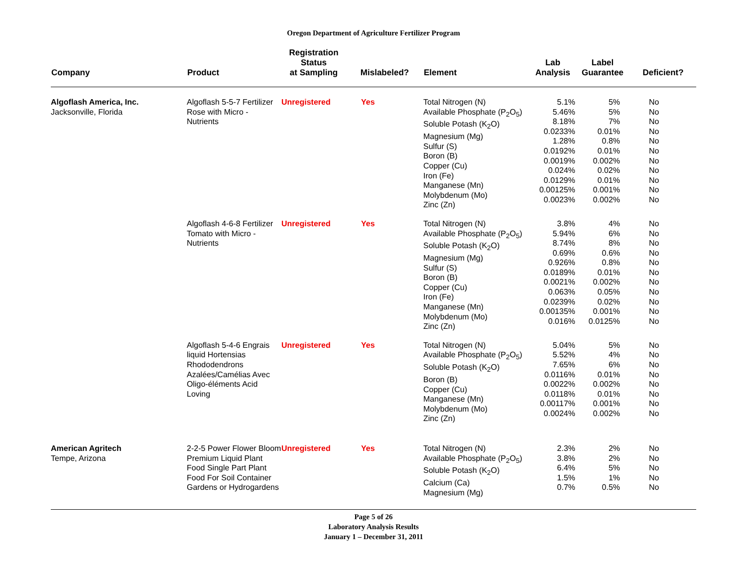Oregon Department of Agriculture Fertilizer Program
| Company | Product | Registration Status at Sampling | Mislabeled? | Element | Lab Analysis | Label Guarantee | Deficient? |
| --- | --- | --- | --- | --- | --- | --- | --- |
| Algoflash America, Inc. Jacksonville, Florida | Algoflash 5-5-7 Fertilizer Rose with Micro - Nutrients | Unregistered | Yes | Total Nitrogen (N) Available Phosphate (P<sub>2</sub>O<sub>5</sub>) Soluble Potash (K<sub>2</sub>O) Magnesium (Mg) Sulfur (S) Boron (B) Copper (Cu) Iron (Fe) Manganese (Mn) Molybdenum (Mo) Zinc (Zn) | 5.1% 5.46% 8.18% 0.0233% 1.28% 0.0192% 0.0019% 0.024% 0.0129% 0.00125% 0.0023% | 5% 5% 7% 0.01% 0.8% 0.01% 0.002% 0.02% 0.01% 0.001% 0.002% | No No No No No No No No No No No |
| | Algoflash 4-6-8 Fertilizer Tomato with Micro - Nutrients | Unregistered | Yes | Total Nitrogen (N) Available Phosphate (P<sub>2</sub>O<sub>5</sub>) Soluble Potash (K<sub>2</sub>O) Magnesium (Mg) Sulfur (S) Boron (B) Copper (Cu) Iron (Fe) Manganese (Mn) Molybdenum (Mo) Zinc (Zn) | 3.8% 5.94% 8.74% 0.69% 0.926% 0.0189% 0.0021% 0.063% 0.0239% 0.00135% 0.016% | 4% 6% 8% 0.6% 0.8% 0.01% 0.002% 0.05% 0.02% 0.001% 0.0125% | No No No No No No No No No No No |
| | Algoflash 5-4-6 Engrais liquid Hortensias Rhododendrons Azalées/Camélias Avec Oligo-éléments Acid Loving | Unregistered | Yes | Total Nitrogen (N) Available Phosphate (P<sub>2</sub>O<sub>5</sub>) Soluble Potash (K<sub>2</sub>O) Boron (B) Copper (Cu) Manganese (Mn) Molybdenum (Mo) Zinc (Zn) | 5.04% 5.52% 7.65% 0.0116% 0.0022% 0.0118% 0.00117% 0.0024% | 5% 4% 6% 0.01% 0.002% 0.01% 0.001% 0.002% | No No No No No No No No |
| American Agritech Tempe, Arizona | 2-2-5 Power Flower Bloom Premium Liquid Plant Food Single Part Plant Food For Soil Container Gardens or Hydrogardens | Unregistered | Yes | Total Nitrogen (N) Available Phosphate (P<sub>2</sub>O<sub>5</sub>) Soluble Potash (K<sub>2</sub>O) Calcium (Ca) Magnesium (Mg) | 2.3% 3.8% 6.4% 1.5% 0.7% | 2% 2% 5% 1% 0.5% | No No No No No |
Page 5 of 26
Laboratory Analysis Results
January 1 – December 31, 2011